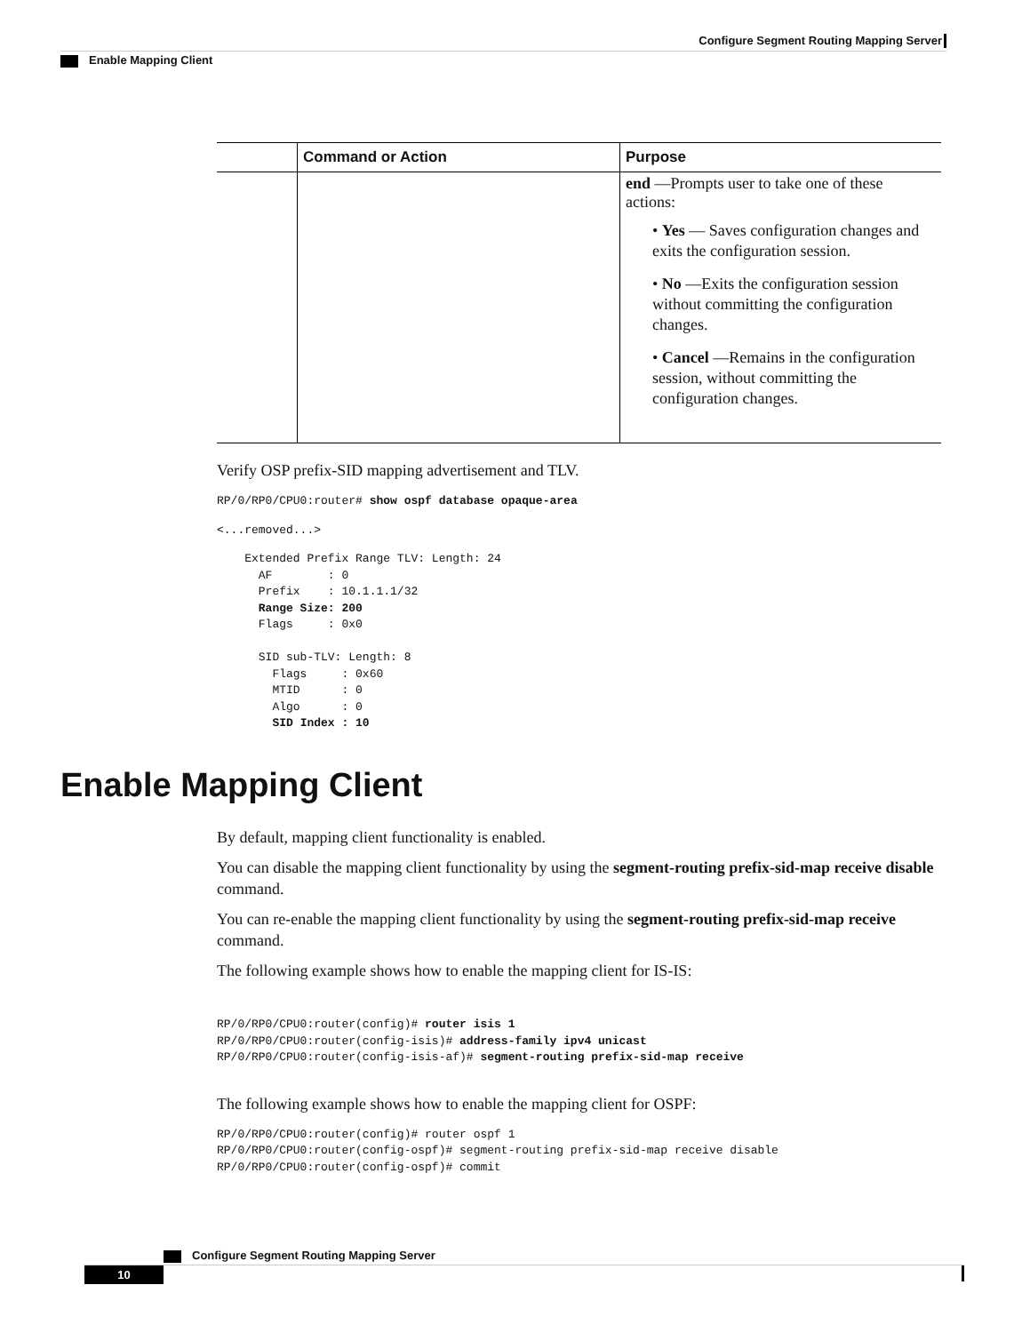Configure Segment Routing Mapping Server
Enable Mapping Client
| | Command or Action | Purpose |
| --- | --- | --- |
| | | end —Prompts user to take one of these actions: • Yes — Saves configuration changes and exits the configuration session. • No —Exits the configuration session without committing the configuration changes. • Cancel —Remains in the configuration session, without committing the configuration changes. |
Verify OSP prefix-SID mapping advertisement and TLV.
RP/0/RP0/CPU0:router# show ospf database opaque-area
<...removed...>
    Extended Prefix Range TLV: Length: 24
      AF        : 0
      Prefix    : 10.1.1.1/32
      Range Size: 200
      Flags     : 0x0

      SID sub-TLV: Length: 8
        Flags     : 0x60
        MTID      : 0
        Algo      : 0
        SID Index : 10
Enable Mapping Client
By default, mapping client functionality is enabled.
You can disable the mapping client functionality by using the segment-routing prefix-sid-map receive disable command.
You can re-enable the mapping client functionality by using the segment-routing prefix-sid-map receive command.
The following example shows how to enable the mapping client for IS-IS:
RP/0/RP0/CPU0:router(config)# router isis 1
RP/0/RP0/CPU0:router(config-isis)# address-family ipv4 unicast
RP/0/RP0/CPU0:router(config-isis-af)# segment-routing prefix-sid-map receive
The following example shows how to enable the mapping client for OSPF:
RP/0/RP0/CPU0:router(config)# router ospf 1
RP/0/RP0/CPU0:router(config-ospf)# segment-routing prefix-sid-map receive disable
RP/0/RP0/CPU0:router(config-ospf)# commit
Configure Segment Routing Mapping Server
10